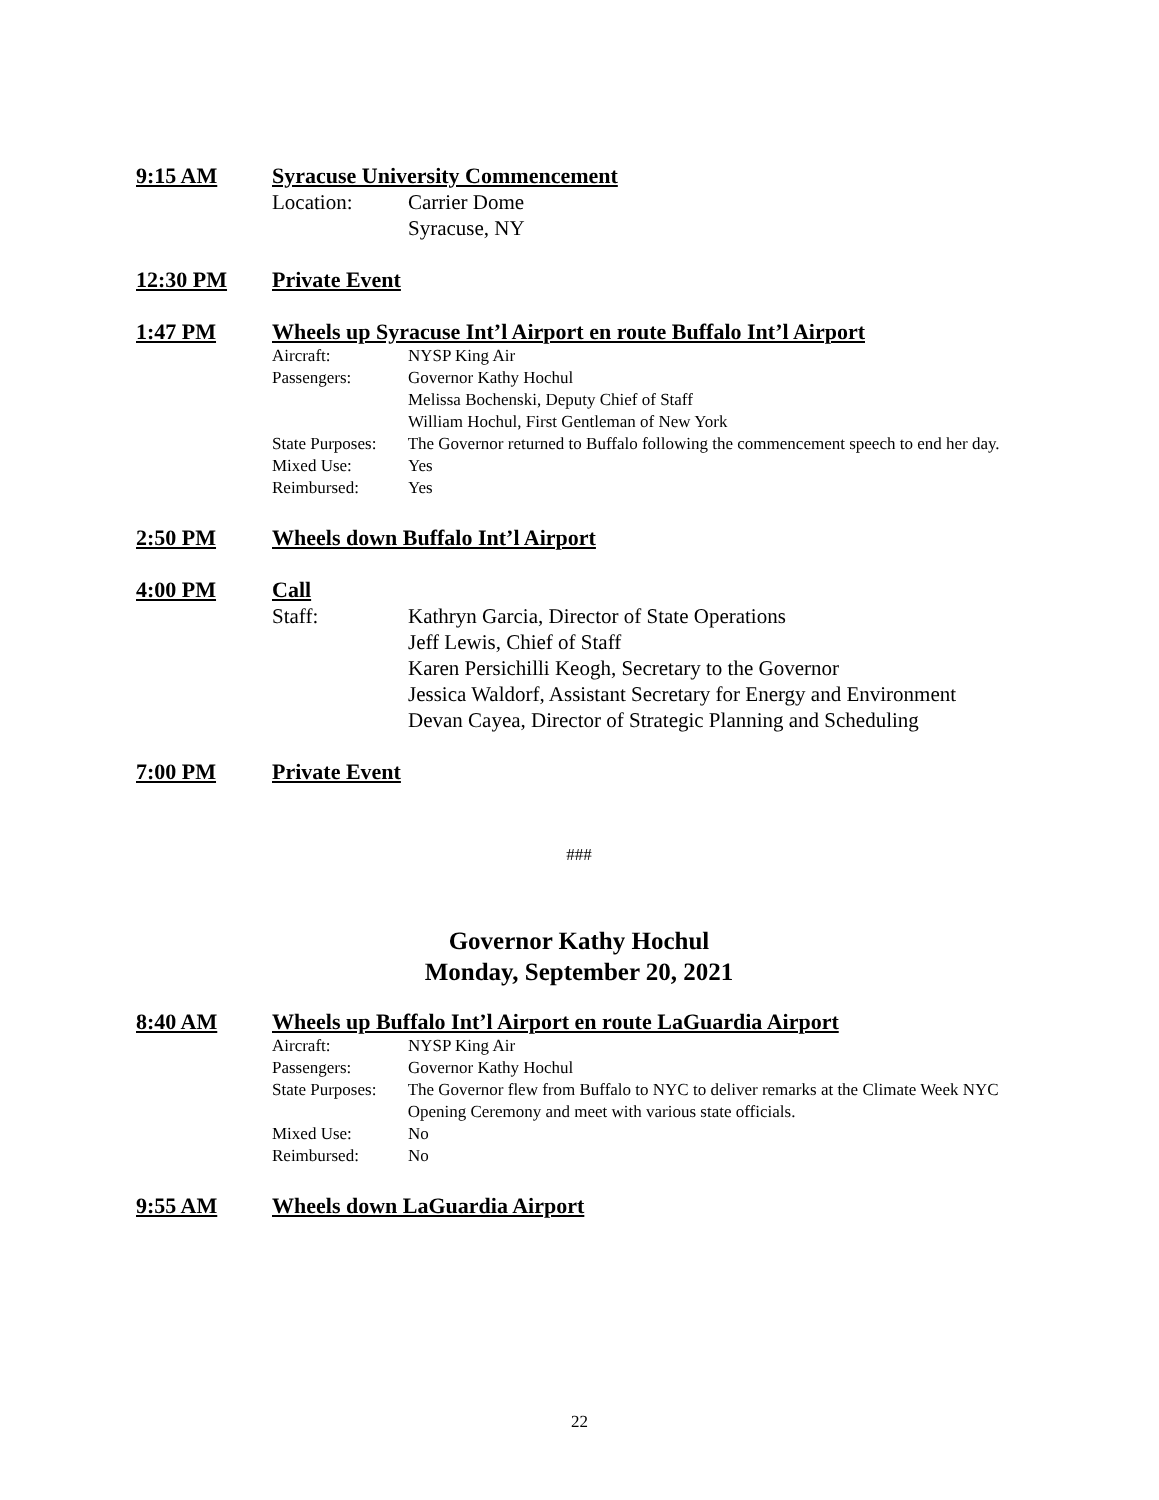9:15 AM Syracuse University Commencement
Location: Carrier Dome
Syracuse, NY
12:30 PM Private Event
1:47 PM Wheels up Syracuse Int’l Airport en route Buffalo Int’l Airport
Aircraft: NYSP King Air
Passengers: Governor Kathy Hochul
Melissa Bochenski, Deputy Chief of Staff
William Hochul, First Gentleman of New York
State Purposes: The Governor returned to Buffalo following the commencement speech to end her day.
Mixed Use: Yes
Reimbursed: Yes
2:50 PM Wheels down Buffalo Int’l Airport
4:00 PM Call
Staff: Kathryn Garcia, Director of State Operations
Jeff Lewis, Chief of Staff
Karen Persichilli Keogh, Secretary to the Governor
Jessica Waldorf, Assistant Secretary for Energy and Environment
Devan Cayea, Director of Strategic Planning and Scheduling
7:00 PM Private Event
###
Governor Kathy Hochul
Monday, September 20, 2021
8:40 AM Wheels up Buffalo Int’l Airport en route LaGuardia Airport
Aircraft: NYSP King Air
Passengers: Governor Kathy Hochul
State Purposes: The Governor flew from Buffalo to NYC to deliver remarks at the Climate Week NYC Opening Ceremony and meet with various state officials.
Mixed Use: No
Reimbursed: No
9:55 AM Wheels down LaGuardia Airport
22